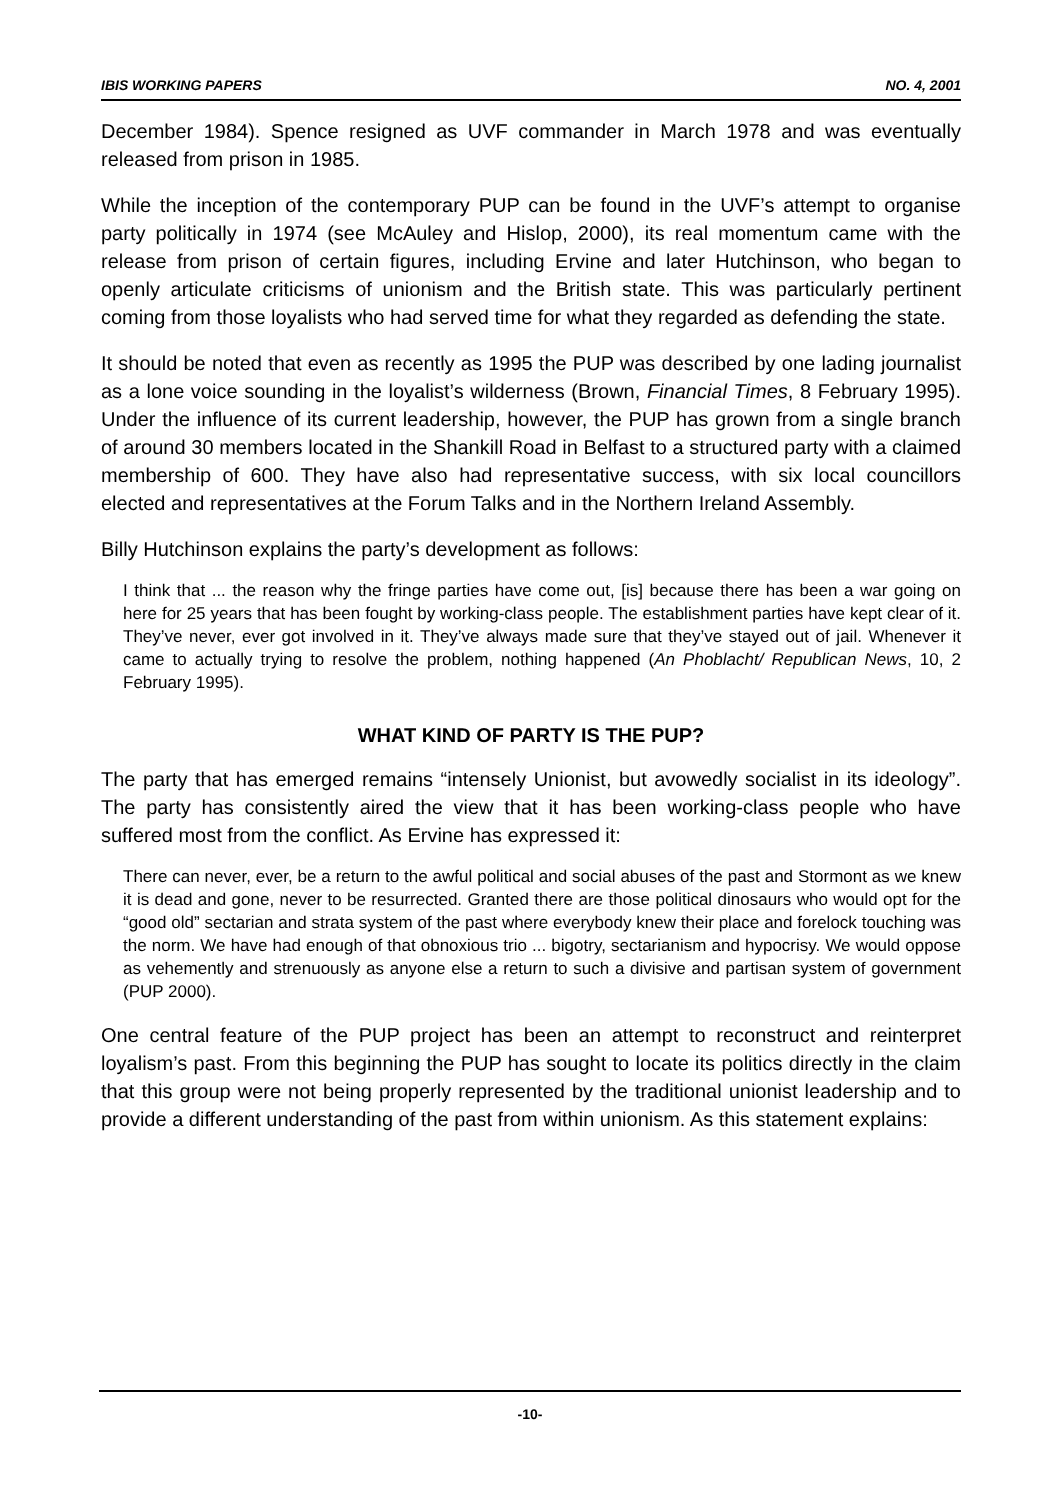IBIS WORKING PAPERS NO. 4, 2001
December 1984). Spence resigned as UVF commander in March 1978 and was eventually released from prison in 1985.
While the inception of the contemporary PUP can be found in the UVF’s attempt to organise party politically in 1974 (see McAuley and Hislop, 2000), its real momentum came with the release from prison of certain figures, including Ervine and later Hutchinson, who began to openly articulate criticisms of unionism and the British state. This was particularly pertinent coming from those loyalists who had served time for what they regarded as defending the state.
It should be noted that even as recently as 1995 the PUP was described by one lading journalist as a lone voice sounding in the loyalist’s wilderness (Brown, Financial Times, 8 February 1995). Under the influence of its current leadership, however, the PUP has grown from a single branch of around 30 members located in the Shankill Road in Belfast to a structured party with a claimed membership of 600. They have also had representative success, with six local councillors elected and representatives at the Forum Talks and in the Northern Ireland Assembly.
Billy Hutchinson explains the party’s development as follows:
I think that ... the reason why the fringe parties have come out, [is] because there has been a war going on here for 25 years that has been fought by working-class people. The establishment parties have kept clear of it. They’ve never, ever got involved in it. They’ve always made sure that they’ve stayed out of jail. Whenever it came to actually trying to resolve the problem, nothing happened (An Phoblacht/ Republican News, 10, 2 February 1995).
WHAT KIND OF PARTY IS THE PUP?
The party that has emerged remains “intensely Unionist, but avowedly socialist in its ideology”. The party has consistently aired the view that it has been working-class people who have suffered most from the conflict. As Ervine has expressed it:
There can never, ever, be a return to the awful political and social abuses of the past and Stormont as we knew it is dead and gone, never to be resurrected. Granted there are those political dinosaurs who would opt for the “good old” sectarian and strata system of the past where everybody knew their place and forelock touching was the norm. We have had enough of that obnoxious trio ... bigotry, sectarianism and hypocrisy. We would oppose as vehemently and strenuously as anyone else a return to such a divisive and partisan system of government (PUP 2000).
One central feature of the PUP project has been an attempt to reconstruct and reinterpret loyalism’s past. From this beginning the PUP has sought to locate its politics directly in the claim that this group were not being properly represented by the traditional unionist leadership and to provide a different understanding of the past from within unionism. As this statement explains:
-10-